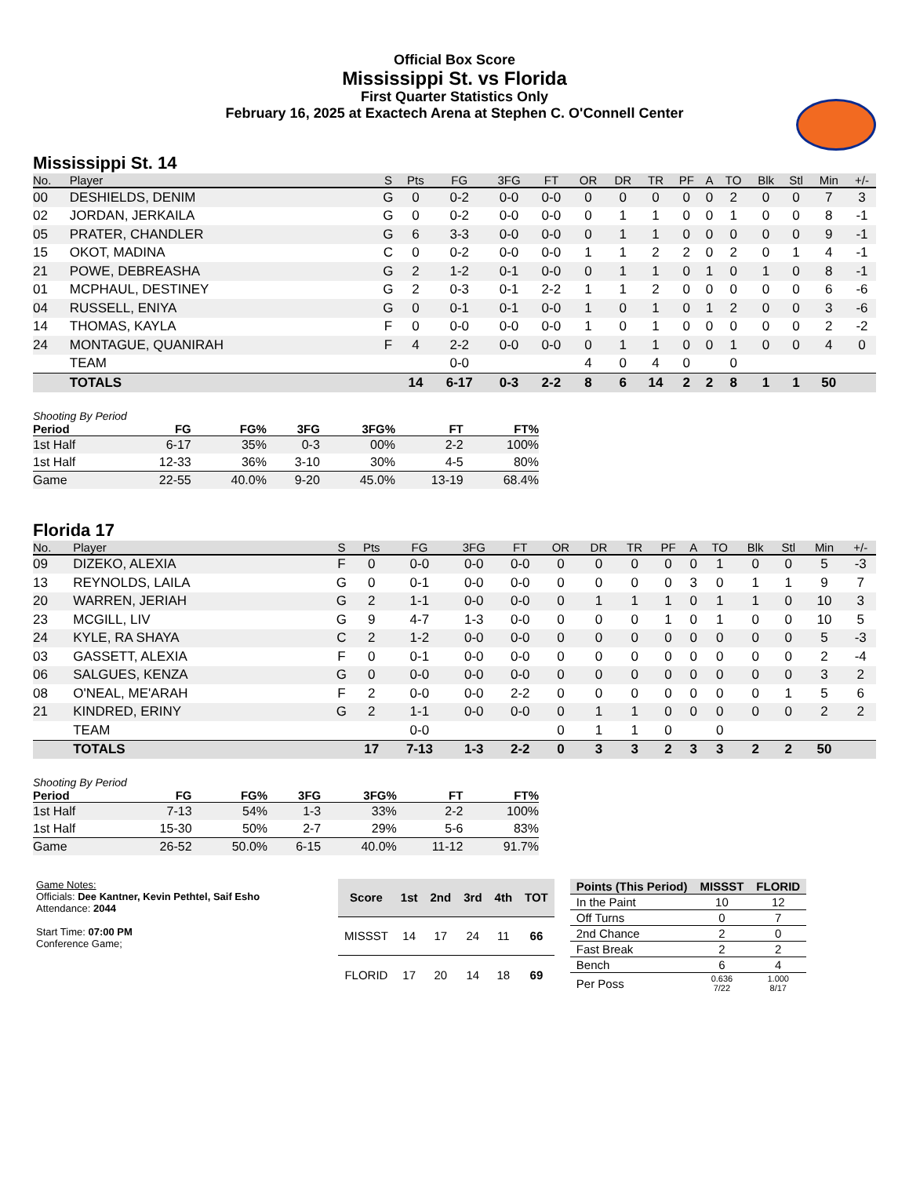Official Box Score
Mississippi St. vs Florida
First Quarter Statistics Only
February 16, 2025 at Exactech Arena at Stephen C. O'Connell Center
Mississippi St. 14
| No. | Player | S | Pts | FG | 3FG | FT | OR | DR | TR | PF | A | TO | Blk | Stl | Min | +/- |
| --- | --- | --- | --- | --- | --- | --- | --- | --- | --- | --- | --- | --- | --- | --- | --- | --- |
| 00 | DESHIELDS, DENIM | G | 0 | 0-2 | 0-0 | 0-0 | 0 | 0 | 0 | 0 | 0 | 2 | 0 | 0 | 7 | 3 |
| 02 | JORDAN, JERKAILA | G | 0 | 0-2 | 0-0 | 0-0 | 0 | 1 | 1 | 0 | 0 | 1 | 0 | 0 | 8 | -1 |
| 05 | PRATER, CHANDLER | G | 6 | 3-3 | 0-0 | 0-0 | 0 | 1 | 1 | 0 | 0 | 0 | 0 | 0 | 9 | -1 |
| 15 | OKOT, MADINA | C | 0 | 0-2 | 0-0 | 0-0 | 1 | 1 | 2 | 2 | 0 | 2 | 0 | 1 | 4 | -1 |
| 21 | POWE, DEBREASHA | G | 2 | 1-2 | 0-1 | 0-0 | 0 | 1 | 1 | 0 | 1 | 0 | 1 | 0 | 8 | -1 |
| 01 | MCPHAUL, DESTINEY | G | 2 | 0-3 | 0-1 | 2-2 | 1 | 1 | 2 | 0 | 0 | 0 | 0 | 0 | 6 | -6 |
| 04 | RUSSELL, ENIYA | G | 0 | 0-1 | 0-1 | 0-0 | 1 | 0 | 1 | 0 | 1 | 2 | 0 | 0 | 3 | -6 |
| 14 | THOMAS, KAYLA | F | 0 | 0-0 | 0-0 | 0-0 | 1 | 0 | 1 | 0 | 0 | 0 | 0 | 0 | 2 | -2 |
| 24 | MONTAGUE, QUANIRAH | F | 4 | 2-2 | 0-0 | 0-0 | 0 | 1 | 1 | 0 | 0 | 1 | 0 | 0 | 4 | 0 |
| | TEAM | | | 0-0 | | | 4 | 0 | 4 | 0 | | 0 | | | | |
| | TOTALS | | 14 | 6-17 | 0-3 | 2-2 | 8 | 6 | 14 | 2 | 2 | 8 | 1 | 1 | 50 | |
Shooting By Period
| Period | FG | FG% | 3FG | 3FG% | FT | FT% |
| --- | --- | --- | --- | --- | --- | --- |
| 1st Half | 6-17 | 35% | 0-3 | 00% | 2-2 | 100% |
| 1st Half | 12-33 | 36% | 3-10 | 30% | 4-5 | 80% |
| Game | 22-55 | 40.0% | 9-20 | 45.0% | 13-19 | 68.4% |
Florida 17
| No. | Player | S | Pts | FG | 3FG | FT | OR | DR | TR | PF | A | TO | Blk | Stl | Min | +/- |
| --- | --- | --- | --- | --- | --- | --- | --- | --- | --- | --- | --- | --- | --- | --- | --- | --- |
| 09 | DIZEKO, ALEXIA | F | 0 | 0-0 | 0-0 | 0-0 | 0 | 0 | 0 | 0 | 0 | 1 | 0 | 0 | 5 | -3 |
| 13 | REYNOLDS, LAILA | G | 0 | 0-1 | 0-0 | 0-0 | 0 | 0 | 0 | 0 | 3 | 0 | 1 | 1 | 9 | 7 |
| 20 | WARREN, JERIAH | G | 2 | 1-1 | 0-0 | 0-0 | 0 | 1 | 1 | 1 | 0 | 1 | 1 | 0 | 10 | 3 |
| 23 | MCGILL, LIV | G | 9 | 4-7 | 1-3 | 0-0 | 0 | 0 | 0 | 1 | 0 | 1 | 0 | 0 | 10 | 5 |
| 24 | KYLE, RA SHAYA | C | 2 | 1-2 | 0-0 | 0-0 | 0 | 0 | 0 | 0 | 0 | 0 | 0 | 0 | 5 | -3 |
| 03 | GASSETT, ALEXIA | F | 0 | 0-1 | 0-0 | 0-0 | 0 | 0 | 0 | 0 | 0 | 0 | 0 | 0 | 2 | -4 |
| 06 | SALGUES, KENZA | G | 0 | 0-0 | 0-0 | 0-0 | 0 | 0 | 0 | 0 | 0 | 0 | 0 | 0 | 3 | 2 |
| 08 | O'NEAL, ME'ARAH | F | 2 | 0-0 | 0-0 | 2-2 | 0 | 0 | 0 | 0 | 0 | 0 | 0 | 1 | 5 | 6 |
| 21 | KINDRED, ERINY | G | 2 | 1-1 | 0-0 | 0-0 | 0 | 1 | 1 | 0 | 0 | 0 | 0 | 0 | 2 | 2 |
| | TEAM | | | 0-0 | | | 0 | 1 | 1 | 0 | | 0 | | | | |
| | TOTALS | | 17 | 7-13 | 1-3 | 2-2 | 0 | 3 | 3 | 2 | 3 | 3 | 2 | 2 | 50 | |
Shooting By Period
| Period | FG | FG% | 3FG | 3FG% | FT | FT% |
| --- | --- | --- | --- | --- | --- | --- |
| 1st Half | 7-13 | 54% | 1-3 | 33% | 2-2 | 100% |
| 1st Half | 15-30 | 50% | 2-7 | 29% | 5-6 | 83% |
| Game | 26-52 | 50.0% | 6-15 | 40.0% | 11-12 | 91.7% |
Game Notes:
Officials: Dee Kantner, Kevin Pethtel, Saif Esho
Attendance: 2044
Start Time: 07:00 PM
Conference Game;
| Score | 1st | 2nd | 3rd | 4th | TOT |
| --- | --- | --- | --- | --- | --- |
| MISSST | 14 | 17 | 24 | 11 | 66 |
| FLORID | 17 | 20 | 14 | 18 | 69 |
| Points (This Period) | MISSST | FLORID |
| --- | --- | --- |
| In the Paint | 10 | 12 |
| Off Turns | 0 | 7 |
| 2nd Chance | 2 | 0 |
| Fast Break | 2 | 2 |
| Bench | 6 | 4 |
| Per Poss | 0.636 7/22 | 1.000 8/17 |